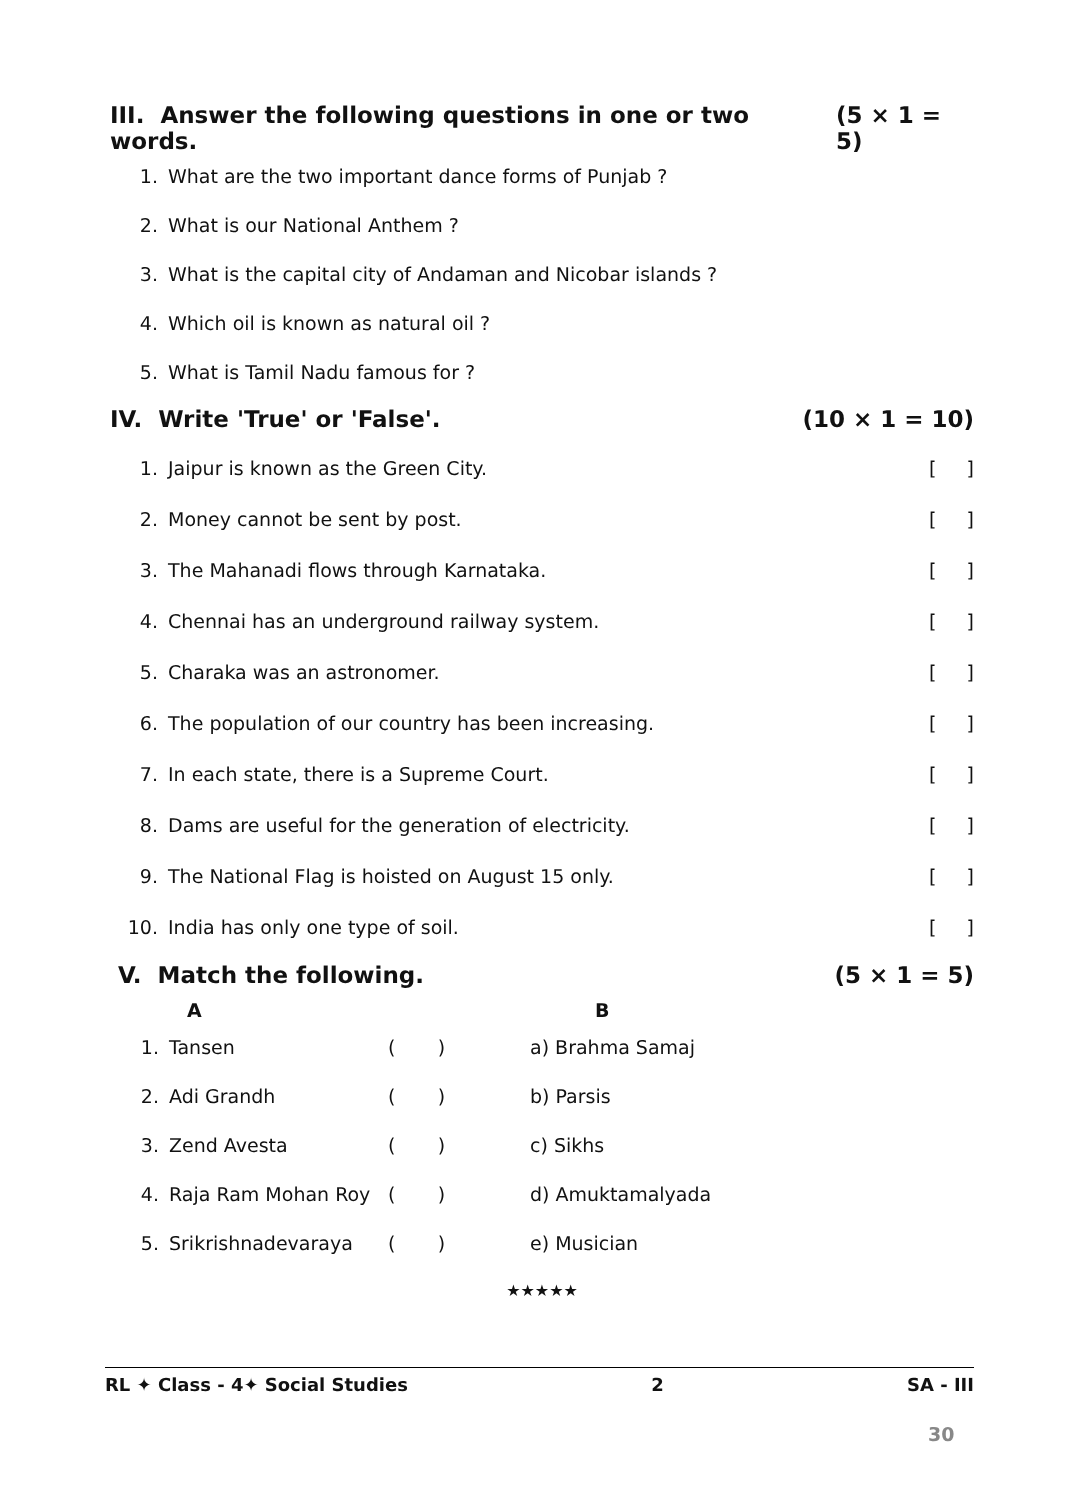III. Answer the following questions in one or two words. (5 × 1 = 5)
| 1. | What are the two important dance forms of Punjab ? |
| 2. | What is our National Anthem ? |
| 3. | What is the capital city of Andaman and Nicobar islands ? |
| 4. | Which oil is known as natural oil ? |
| 5. | What is Tamil Nadu famous for ? |
IV. Write 'True' or 'False'. (10 × 1 = 10)
| 1. | Jaipur is known as the Green City. | [ ] |
| 2. | Money cannot be sent by post. | [ ] |
| 3. | The Mahanadi flows through Karnataka. | [ ] |
| 4. | Chennai has an underground railway system. | [ ] |
| 5. | Charaka was an astronomer. | [ ] |
| 6. | The population of our country has been increasing. | [ ] |
| 7. | In each state, there is a Supreme Court. | [ ] |
| 8. | Dams are useful for the generation of electricity. | [ ] |
| 9. | The National Flag is hoisted on August 15 only. | [ ] |
| 10. | India has only one type of soil. | [ ] |
V. Match the following. (5 × 1 = 5)
| | A | | B |
| --- | --- | --- | --- |
| 1. | Tansen | ( ) | a) Brahma Samaj |
| 2. | Adi Grandh | ( ) | b) Parsis |
| 3. | Zend Avesta | ( ) | c) Sikhs |
| 4. | Raja Ram Mohan Roy | ( ) | d) Amuktamalyada |
| 5. | Srikrishnadevaraya | ( ) | e) Musician |
★★★★★
RL ✦ Class - 4✦ Social Studies 2 SA - III
30